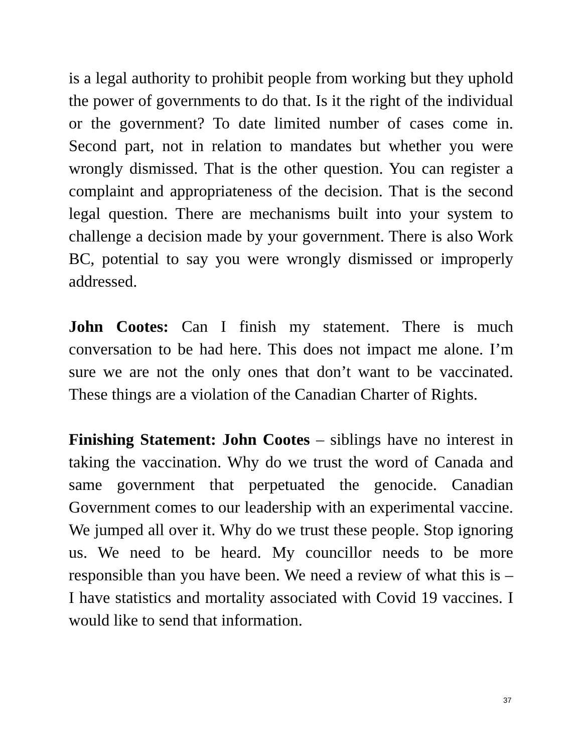is a legal authority to prohibit people from working but they uphold the power of governments to do that. Is it the right of the individual or the government? To date limited number of cases come in. Second part, not in relation to mandates but whether you were wrongly dismissed. That is the other question. You can register a complaint and appropriateness of the decision. That is the second legal question. There are mechanisms built into your system to challenge a decision made by your government. There is also Work BC, potential to say you were wrongly dismissed or improperly addressed.
John Cootes: Can I finish my statement. There is much conversation to be had here. This does not impact me alone. I’m sure we are not the only ones that don’t want to be vaccinated. These things are a violation of the Canadian Charter of Rights.
Finishing Statement: John Cootes – siblings have no interest in taking the vaccination. Why do we trust the word of Canada and same government that perpetuated the genocide. Canadian Government comes to our leadership with an experimental vaccine. We jumped all over it. Why do we trust these people. Stop ignoring us. We need to be heard. My councillor needs to be more responsible than you have been. We need a review of what this is – I have statistics and mortality associated with Covid 19 vaccines. I would like to send that information.
37